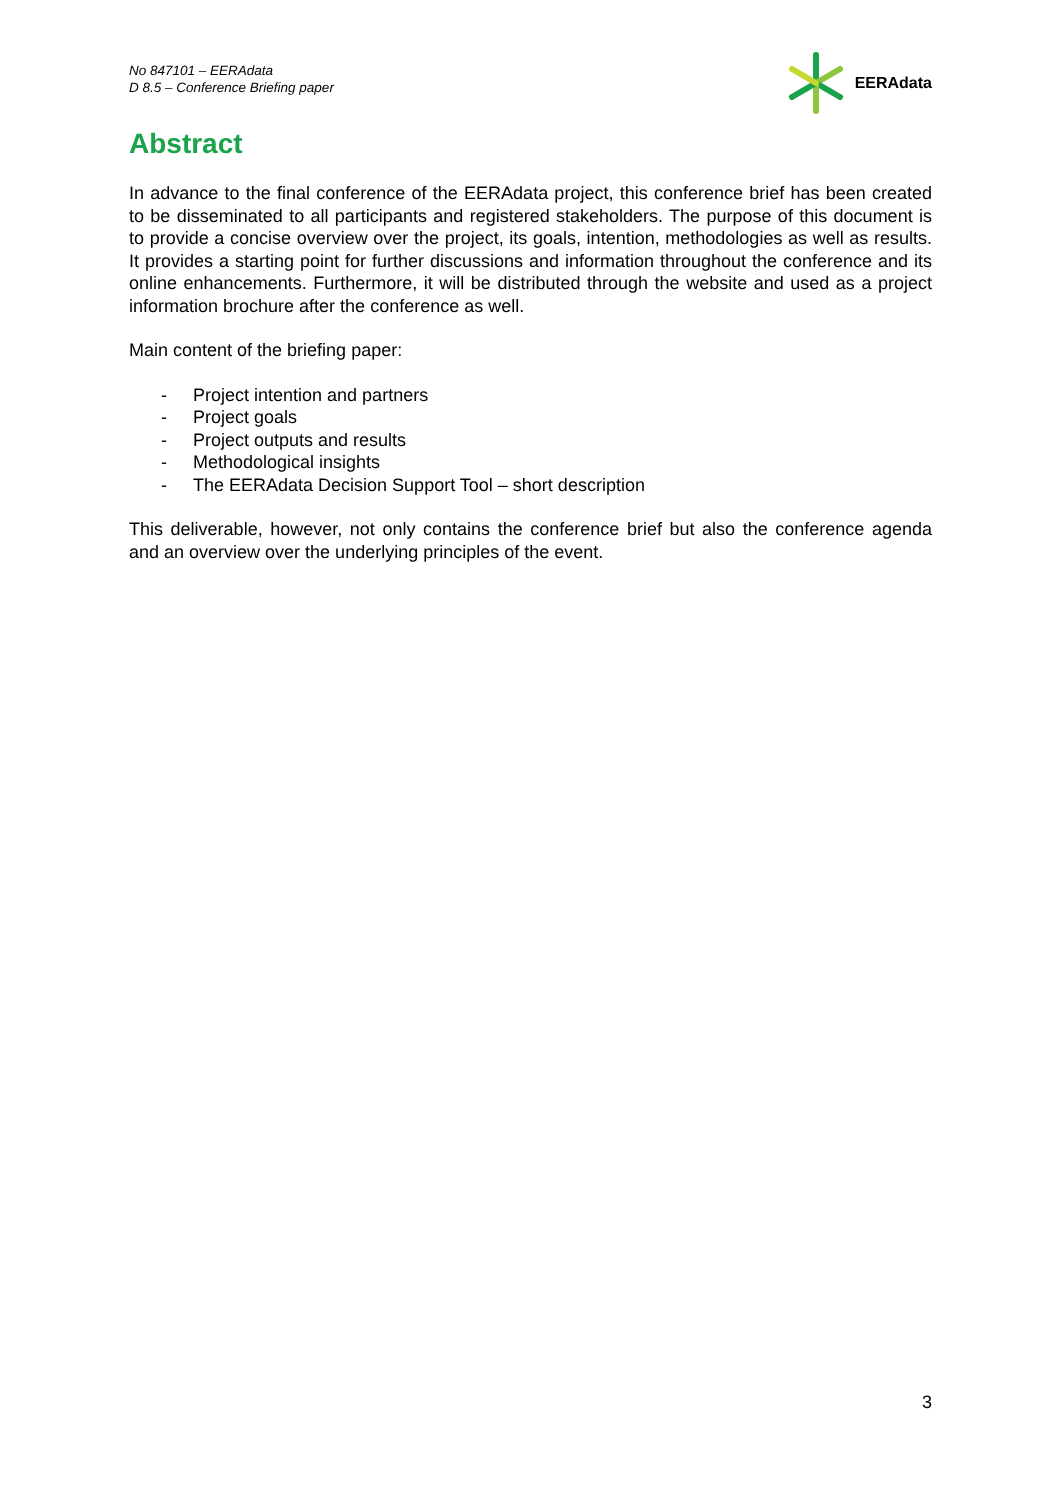No 847101 – EERAdata
D 8.5 – Conference Briefing paper
EERAdata
Abstract
In advance to the final conference of the EERAdata project, this conference brief has been created to be disseminated to all participants and registered stakeholders. The purpose of this document is to provide a concise overview over the project, its goals, intention, methodologies as well as results. It provides a starting point for further discussions and information throughout the conference and its online enhancements. Furthermore, it will be distributed through the website and used as a project information brochure after the conference as well.
Main content of the briefing paper:
- Project intention and partners
- Project goals
- Project outputs and results
- Methodological insights
- The EERAdata Decision Support Tool – short description
This deliverable, however, not only contains the conference brief but also the conference agenda and an overview over the underlying principles of the event.
3